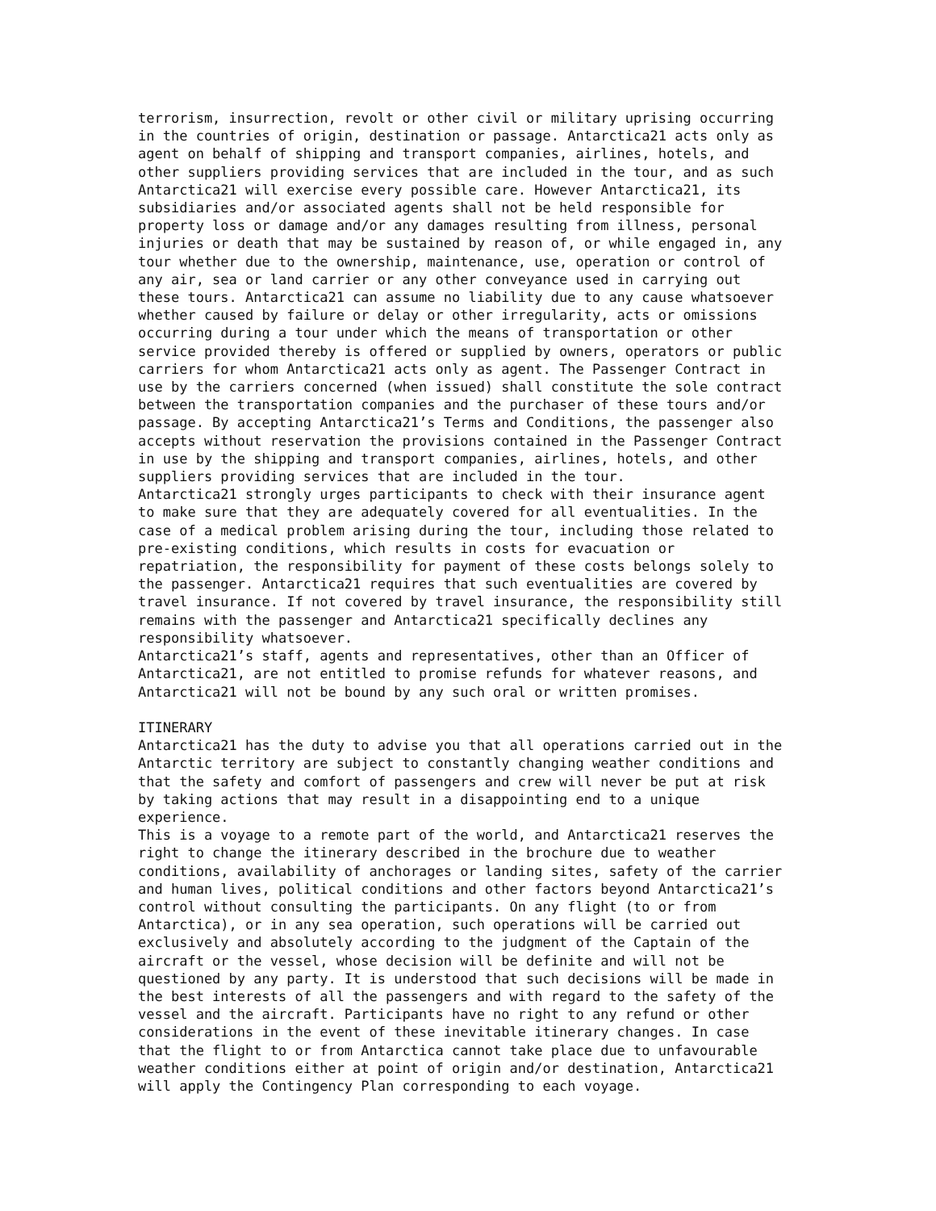terrorism, insurrection, revolt or other civil or military uprising occurring in the countries of origin, destination or passage. Antarctica21 acts only as agent on behalf of shipping and transport companies, airlines, hotels, and other suppliers providing services that are included in the tour, and as such Antarctica21 will exercise every possible care. However Antarctica21, its subsidiaries and/or associated agents shall not be held responsible for property loss or damage and/or any damages resulting from illness, personal injuries or death that may be sustained by reason of, or while engaged in, any tour whether due to the ownership, maintenance, use, operation or control of any air, sea or land carrier or any other conveyance used in carrying out these tours. Antarctica21 can assume no liability due to any cause whatsoever whether caused by failure or delay or other irregularity, acts or omissions occurring during a tour under which the means of transportation or other service provided thereby is offered or supplied by owners, operators or public carriers for whom Antarctica21 acts only as agent. The Passenger Contract in use by the carriers concerned (when issued) shall constitute the sole contract between the transportation companies and the purchaser of these tours and/or passage. By accepting Antarctica21’s Terms and Conditions, the passenger also accepts without reservation the provisions contained in the Passenger Contract in use by the shipping and transport companies, airlines, hotels, and other suppliers providing services that are included in the tour. Antarctica21 strongly urges participants to check with their insurance agent to make sure that they are adequately covered for all eventualities. In the case of a medical problem arising during the tour, including those related to pre-existing conditions, which results in costs for evacuation or repatriation, the responsibility for payment of these costs belongs solely to the passenger. Antarctica21 requires that such eventualities are covered by travel insurance. If not covered by travel insurance, the responsibility still remains with the passenger and Antarctica21 specifically declines any responsibility whatsoever. Antarctica21’s staff, agents and representatives, other than an Officer of Antarctica21, are not entitled to promise refunds for whatever reasons, and Antarctica21 will not be bound by any such oral or written promises. ITINERARY Antarctica21 has the duty to advise you that all operations carried out in the Antarctic territory are subject to constantly changing weather conditions and that the safety and comfort of passengers and crew will never be put at risk by taking actions that may result in a disappointing end to a unique experience. This is a voyage to a remote part of the world, and Antarctica21 reserves the right to change the itinerary described in the brochure due to weather conditions, availability of anchorages or landing sites, safety of the carrier and human lives, political conditions and other factors beyond Antarctica21’s control without consulting the participants. On any flight (to or from Antarctica), or in any sea operation, such operations will be carried out exclusively and absolutely according to the judgment of the Captain of the aircraft or the vessel, whose decision will be definite and will not be questioned by any party. It is understood that such decisions will be made in the best interests of all the passengers and with regard to the safety of the vessel and the aircraft. Participants have no right to any refund or other considerations in the event of these inevitable itinerary changes. In case that the flight to or from Antarctica cannot take place due to unfavourable weather conditions either at point of origin and/or destination, Antarctica21 will apply the Contingency Plan corresponding to each voyage.